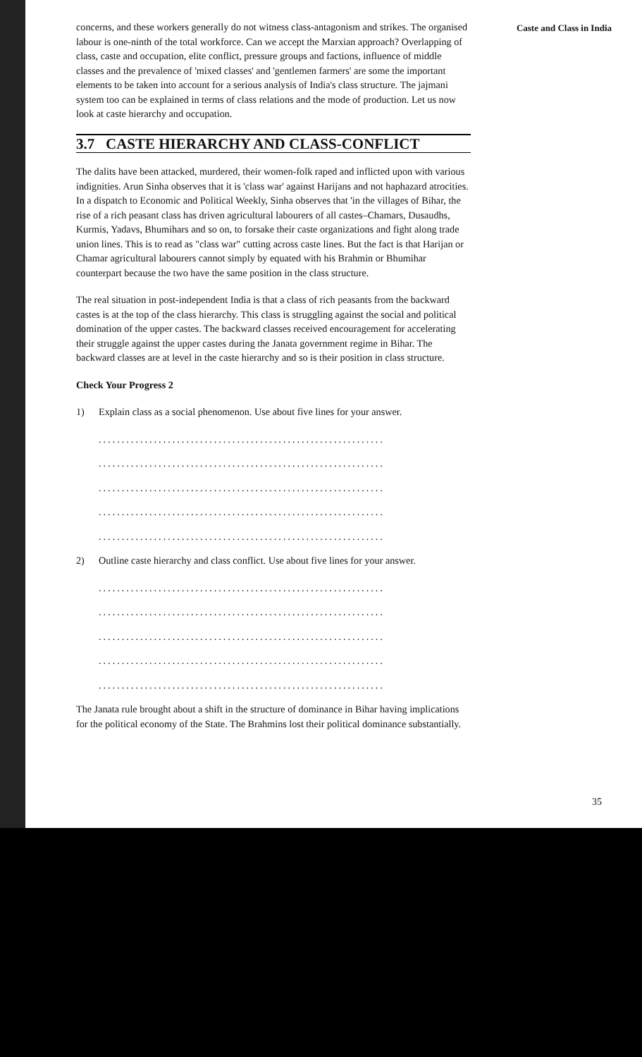Caste and Class in India
concerns, and these workers generally do not witness class-antagonism and strikes. The organised labour is one-ninth of the total workforce. Can we accept the Marxian approach? Overlapping of class, caste and occupation, elite conflict, pressure groups and factions, influence of middle classes and the prevalence of 'mixed classes' and 'gentlemen farmers' are some the important elements to be taken into account for a serious analysis of India's class structure. The jajmani system too can be explained in terms of class relations and the mode of production. Let us now look at caste hierarchy and occupation.
3.7 CASTE HIERARCHY AND CLASS-CONFLICT
The dalits have been attacked, murdered, their women-folk raped and inflicted upon with various indignities. Arun Sinha observes that it is 'class war' against Harijans and not haphazard atrocities. In a dispatch to Economic and Political Weekly, Sinha observes that 'in the villages of Bihar, the rise of a rich peasant class has driven agricultural labourers of all castes–Chamars, Dusaudhs, Kurmis, Yadavs, Bhumihars and so on, to forsake their caste organizations and fight along trade union lines. This is to read as "class war" cutting across caste lines. But the fact is that Harijan or Chamar agricultural labourers cannot simply by equated with his Brahmin or Bhumihar counterpart because the two have the same position in the class structure.
The real situation in post-independent India is that a class of rich peasants from the backward castes is at the top of the class hierarchy. This class is struggling against the social and political domination of the upper castes. The backward classes received encouragement for accelerating their struggle against the upper castes during the Janata government regime in Bihar. The backward classes are at level in the caste hierarchy and so is their position in class structure.
Check Your Progress 2
1) Explain class as a social phenomenon. Use about five lines for your answer.
..............................................................
..............................................................
..............................................................
..............................................................
..............................................................
2) Outline caste hierarchy and class conflict. Use about five lines for your answer.
..............................................................
..............................................................
..............................................................
..............................................................
..............................................................
The Janata rule brought about a shift in the structure of dominance in Bihar having implications for the political economy of the State. The Brahmins lost their political dominance substantially.
35